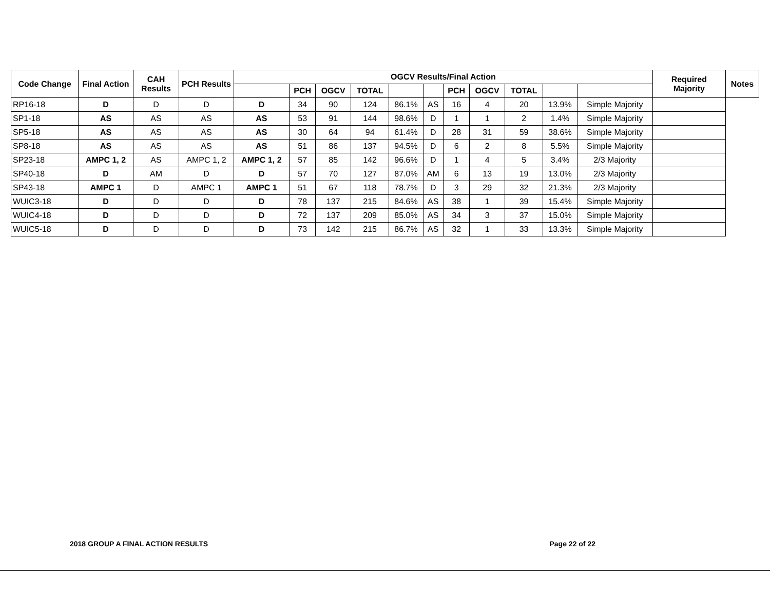| Code Change | Final Action | CAH Results | PCH Results | OGCV Results/Final Action | | | | | | | | | | | Required Majority | Notes |
| --- | --- | --- | --- | --- | --- | --- | --- | --- | --- | --- | --- | --- | --- | --- | --- | --- |
| | | | | | PCH | OGCV | TOTAL | | | PCH | OGCV | TOTAL | | | | |
| RP16-18 | D | D | D | D | 34 | 90 | 124 | 86.1% | AS | 16 | 4 | 20 | 13.9% | Simple Majority | | |
| SP1-18 | AS | AS | AS | AS | 53 | 91 | 144 | 98.6% | D | 1 | 1 | 2 | 1.4% | Simple Majority | | |
| SP5-18 | AS | AS | AS | AS | 30 | 64 | 94 | 61.4% | D | 28 | 31 | 59 | 38.6% | Simple Majority | | |
| SP8-18 | AS | AS | AS | AS | 51 | 86 | 137 | 94.5% | D | 6 | 2 | 8 | 5.5% | Simple Majority | | |
| SP23-18 | AMPC 1, 2 | AS | AMPC 1, 2 | AMPC 1, 2 | 57 | 85 | 142 | 96.6% | D | 1 | 4 | 5 | 3.4% | 2/3 Majority | | |
| SP40-18 | D | AM | D | D | 57 | 70 | 127 | 87.0% | AM | 6 | 13 | 19 | 13.0% | 2/3 Majority | | |
| SP43-18 | AMPC 1 | D | AMPC 1 | AMPC 1 | 51 | 67 | 118 | 78.7% | D | 3 | 29 | 32 | 21.3% | 2/3 Majority | | |
| WUIC3-18 | D | D | D | D | 78 | 137 | 215 | 84.6% | AS | 38 | 1 | 39 | 15.4% | Simple Majority | | |
| WUIC4-18 | D | D | D | D | 72 | 137 | 209 | 85.0% | AS | 34 | 3 | 37 | 15.0% | Simple Majority | | |
| WUIC5-18 | D | D | D | D | 73 | 142 | 215 | 86.7% | AS | 32 | 1 | 33 | 13.3% | Simple Majority | | |
2018 GROUP A FINAL ACTION RESULTS Page 22 of 22